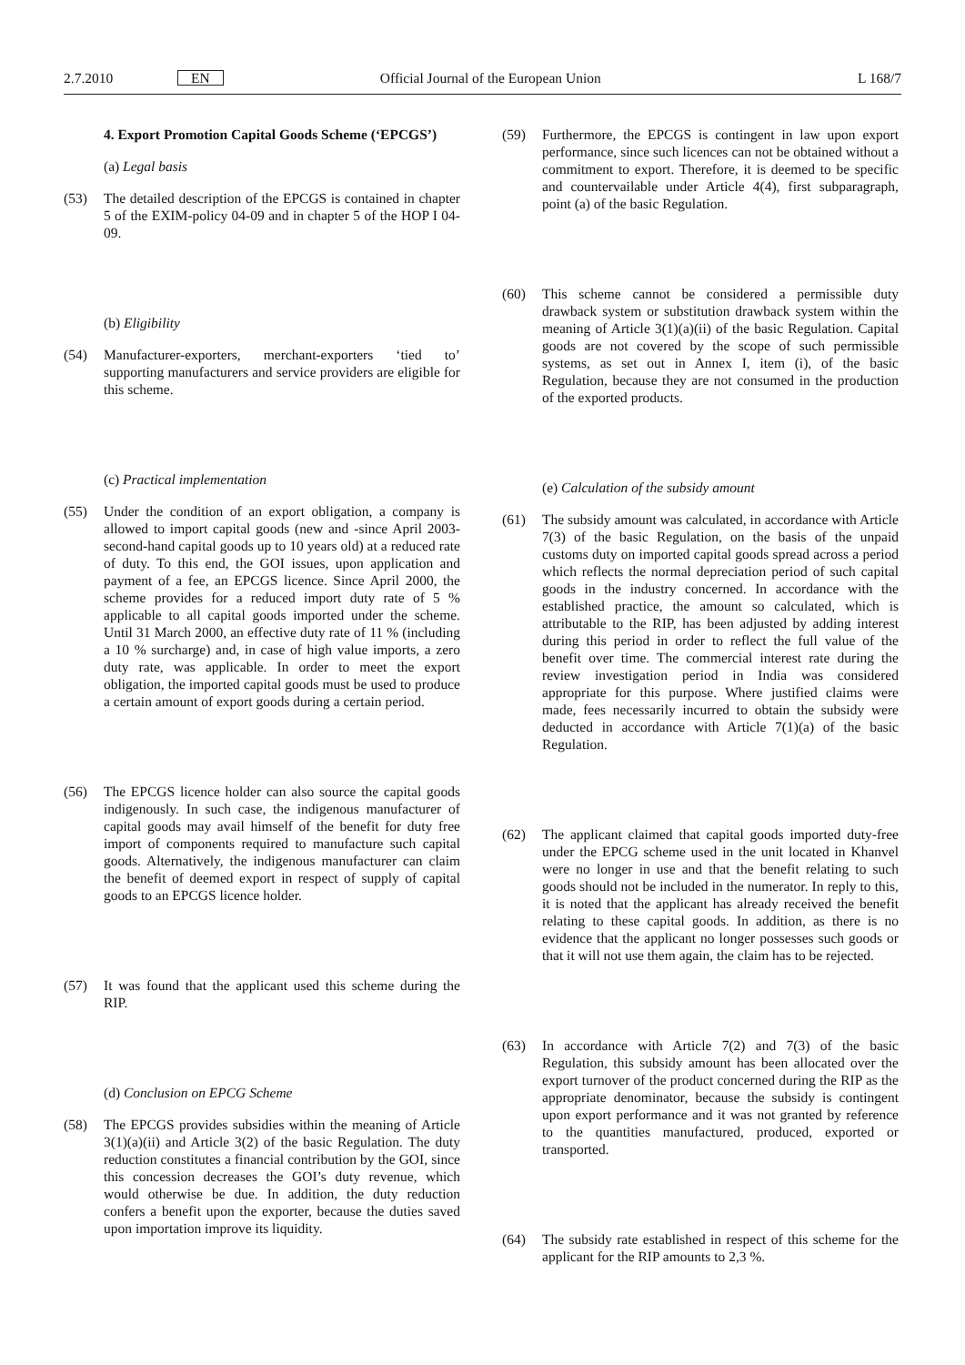2.7.2010 EN Official Journal of the European Union L 168/7
4. Export Promotion Capital Goods Scheme (‘EPCGS’)
(a) Legal basis
(53) The detailed description of the EPCGS is contained in chapter 5 of the EXIM-policy 04-09 and in chapter 5 of the HOP I 04-09.
(b) Eligibility
(54) Manufacturer-exporters, merchant-exporters ‘tied to’ supporting manufacturers and service providers are eligible for this scheme.
(c) Practical implementation
(55) Under the condition of an export obligation, a company is allowed to import capital goods (new and -since April 2003- second-hand capital goods up to 10 years old) at a reduced rate of duty. To this end, the GOI issues, upon application and payment of a fee, an EPCGS licence. Since April 2000, the scheme provides for a reduced import duty rate of 5 % applicable to all capital goods imported under the scheme. Until 31 March 2000, an effective duty rate of 11 % (including a 10 % surcharge) and, in case of high value imports, a zero duty rate, was applicable. In order to meet the export obligation, the imported capital goods must be used to produce a certain amount of export goods during a certain period.
(56) The EPCGS licence holder can also source the capital goods indigenously. In such case, the indigenous manufacturer of capital goods may avail himself of the benefit for duty free import of components required to manufacture such capital goods. Alternatively, the indigenous manufacturer can claim the benefit of deemed export in respect of supply of capital goods to an EPCGS licence holder.
(57) It was found that the applicant used this scheme during the RIP.
(d) Conclusion on EPCG Scheme
(58) The EPCGS provides subsidies within the meaning of Article 3(1)(a)(ii) and Article 3(2) of the basic Regulation. The duty reduction constitutes a financial contribution by the GOI, since this concession decreases the GOI’s duty revenue, which would otherwise be due. In addition, the duty reduction confers a benefit upon the exporter, because the duties saved upon importation improve its liquidity.
(59) Furthermore, the EPCGS is contingent in law upon export performance, since such licences can not be obtained without a commitment to export. Therefore, it is deemed to be specific and countervailable under Article 4(4), first subparagraph, point (a) of the basic Regulation.
(60) This scheme cannot be considered a permissible duty drawback system or substitution drawback system within the meaning of Article 3(1)(a)(ii) of the basic Regulation. Capital goods are not covered by the scope of such permissible systems, as set out in Annex I, item (i), of the basic Regulation, because they are not consumed in the production of the exported products.
(e) Calculation of the subsidy amount
(61) The subsidy amount was calculated, in accordance with Article 7(3) of the basic Regulation, on the basis of the unpaid customs duty on imported capital goods spread across a period which reflects the normal depreciation period of such capital goods in the industry concerned. In accordance with the established practice, the amount so calculated, which is attributable to the RIP, has been adjusted by adding interest during this period in order to reflect the full value of the benefit over time. The commercial interest rate during the review investigation period in India was considered appropriate for this purpose. Where justified claims were made, fees necessarily incurred to obtain the subsidy were deducted in accordance with Article 7(1)(a) of the basic Regulation.
(62) The applicant claimed that capital goods imported duty-free under the EPCG scheme used in the unit located in Khanvel were no longer in use and that the benefit relating to such goods should not be included in the numerator. In reply to this, it is noted that the applicant has already received the benefit relating to these capital goods. In addition, as there is no evidence that the applicant no longer possesses such goods or that it will not use them again, the claim has to be rejected.
(63) In accordance with Article 7(2) and 7(3) of the basic Regulation, this subsidy amount has been allocated over the export turnover of the product concerned during the RIP as the appropriate denominator, because the subsidy is contingent upon export performance and it was not granted by reference to the quantities manufactured, produced, exported or transported.
(64) The subsidy rate established in respect of this scheme for the applicant for the RIP amounts to 2,3 %.